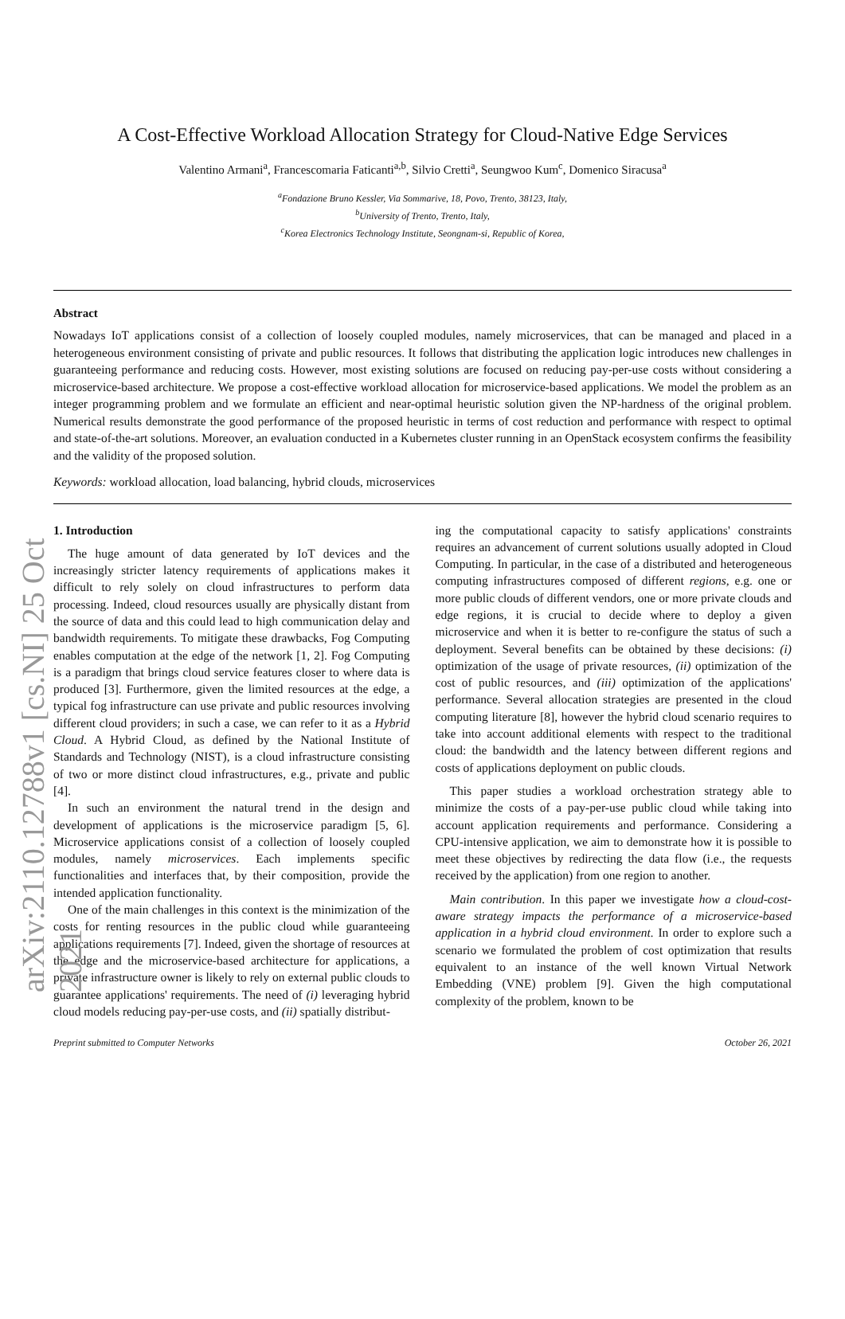arXiv:2110.12788v1 [cs.NI] 25 Oct 2021
A Cost-Effective Workload Allocation Strategy for Cloud-Native Edge Services
Valentino Armani<sup>a</sup>, Francescomaria Faticanti<sup>a,b</sup>, Silvio Cretti<sup>a</sup>, Seungwoo Kum<sup>c</sup>, Domenico Siracusa<sup>a</sup>
<sup>a</sup> Fondazione Bruno Kessler, Via Sommarive, 18, Povo, Trento, 38123, Italy,
<sup>b</sup> University of Trento, Trento, Italy,
<sup>c</sup> Korea Electronics Technology Institute, Seongnam-si, Republic of Korea,
Abstract
Nowadays IoT applications consist of a collection of loosely coupled modules, namely microservices, that can be managed and placed in a heterogeneous environment consisting of private and public resources. It follows that distributing the application logic introduces new challenges in guaranteeing performance and reducing costs. However, most existing solutions are focused on reducing pay-per-use costs without considering a microservice-based architecture. We propose a cost-effective workload allocation for microservice-based applications. We model the problem as an integer programming problem and we formulate an efficient and near-optimal heuristic solution given the NP-hardness of the original problem. Numerical results demonstrate the good performance of the proposed heuristic in terms of cost reduction and performance with respect to optimal and state-of-the-art solutions. Moreover, an evaluation conducted in a Kubernetes cluster running in an OpenStack ecosystem confirms the feasibility and the validity of the proposed solution.
Keywords: workload allocation, load balancing, hybrid clouds, microservices
1. Introduction
The huge amount of data generated by IoT devices and the increasingly stricter latency requirements of applications makes it difficult to rely solely on cloud infrastructures to perform data processing. Indeed, cloud resources usually are physically distant from the source of data and this could lead to high communication delay and bandwidth requirements. To mitigate these drawbacks, Fog Computing enables computation at the edge of the network [1, 2]. Fog Computing is a paradigm that brings cloud service features closer to where data is produced [3]. Furthermore, given the limited resources at the edge, a typical fog infrastructure can use private and public resources involving different cloud providers; in such a case, we can refer to it as a Hybrid Cloud. A Hybrid Cloud, as defined by the National Institute of Standards and Technology (NIST), is a cloud infrastructure consisting of two or more distinct cloud infrastructures, e.g., private and public [4].
In such an environment the natural trend in the design and development of applications is the microservice paradigm [5, 6]. Microservice applications consist of a collection of loosely coupled modules, namely microservices. Each implements specific functionalities and interfaces that, by their composition, provide the intended application functionality.
One of the main challenges in this context is the minimization of the costs for renting resources in the public cloud while guaranteeing applications requirements [7]. Indeed, given the shortage of resources at the edge and the microservice-based architecture for applications, a private infrastructure owner is likely to rely on external public clouds to guarantee applications' requirements. The need of (i) leveraging hybrid cloud models reducing pay-per-use costs, and (ii) spatially distribut-
ing the computational capacity to satisfy applications' constraints requires an advancement of current solutions usually adopted in Cloud Computing. In particular, in the case of a distributed and heterogeneous computing infrastructures composed of different regions, e.g. one or more public clouds of different vendors, one or more private clouds and edge regions, it is crucial to decide where to deploy a given microservice and when it is better to re-configure the status of such a deployment. Several benefits can be obtained by these decisions: (i) optimization of the usage of private resources, (ii) optimization of the cost of public resources, and (iii) optimization of the applications' performance. Several allocation strategies are presented in the cloud computing literature [8], however the hybrid cloud scenario requires to take into account additional elements with respect to the traditional cloud: the bandwidth and the latency between different regions and costs of applications deployment on public clouds.
This paper studies a workload orchestration strategy able to minimize the costs of a pay-per-use public cloud while taking into account application requirements and performance. Considering a CPU-intensive application, we aim to demonstrate how it is possible to meet these objectives by redirecting the data flow (i.e., the requests received by the application) from one region to another.
Main contribution. In this paper we investigate how a cloud-cost-aware strategy impacts the performance of a microservice-based application in a hybrid cloud environment. In order to explore such a scenario we formulated the problem of cost optimization that results equivalent to an instance of the well known Virtual Network Embedding (VNE) problem [9]. Given the high computational complexity of the problem, known to be
Preprint submitted to Computer Networks October 26, 2021